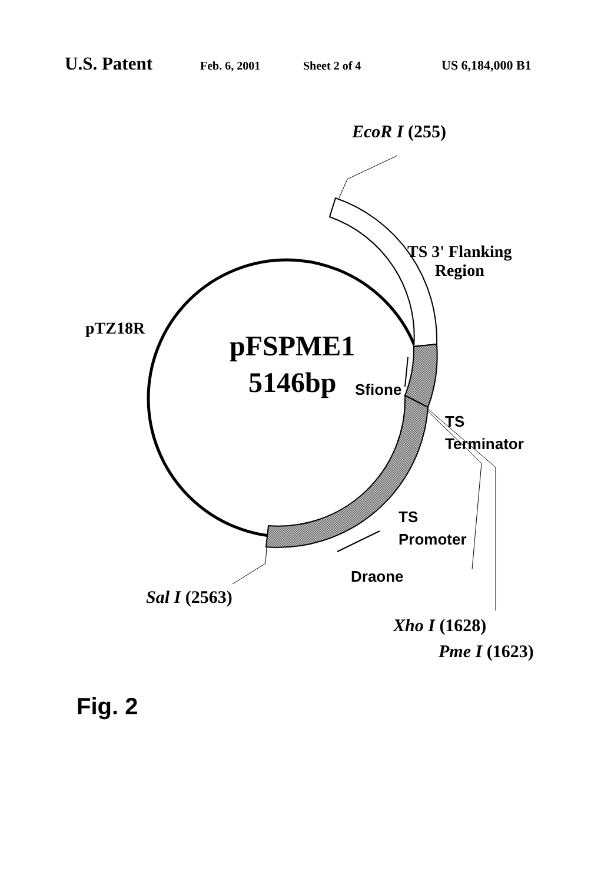U.S. Patent Feb. 6, 2001 Sheet 2 of 4 US 6,184,000 B1
EcoR I (255)
TS 3' Flanking
Region
pTZ18R
pFSPME1
5146bp
Sfione
TS
Terminator
TS
Promoter
Draone
Sal I (2563)
Xho I (1628)
Pme I (1623)
Fig. 2